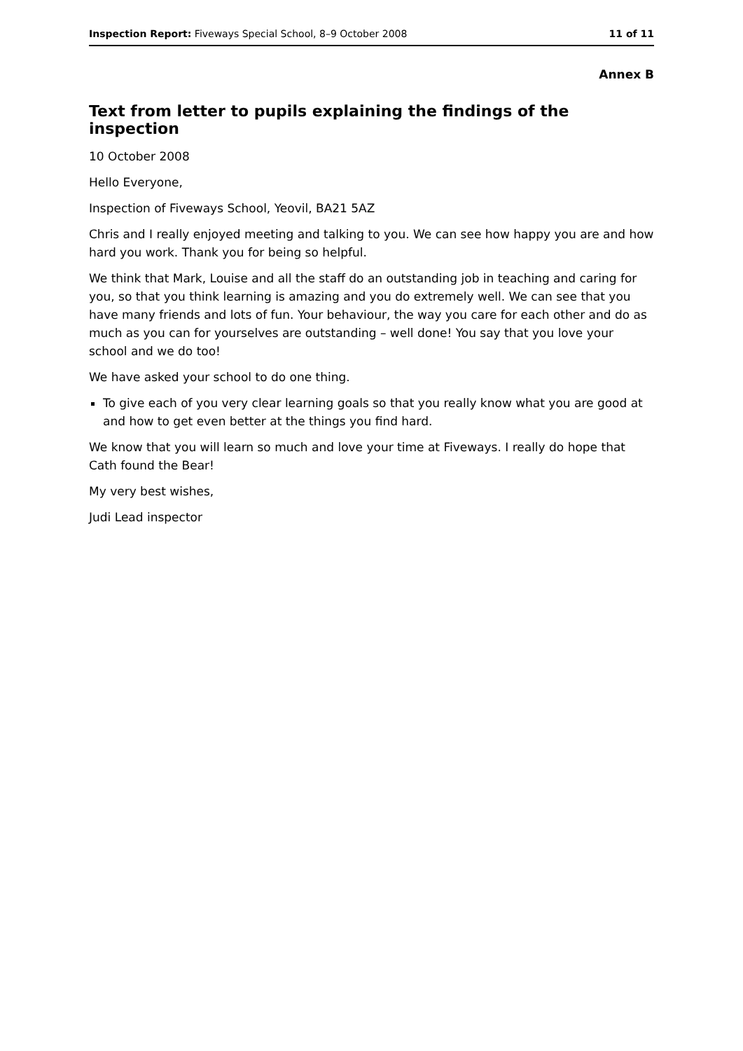Inspection Report: Fiveways Special School, 8–9 October 2008 11 of 11
Annex B
Text from letter to pupils explaining the findings of the inspection
10 October 2008
Hello Everyone,
Inspection of Fiveways School, Yeovil, BA21 5AZ
Chris and I really enjoyed meeting and talking to you. We can see how happy you are and how hard you work. Thank you for being so helpful.
We think that Mark, Louise and all the staff do an outstanding job in teaching and caring for you, so that you think learning is amazing and you do extremely well. We can see that you have many friends and lots of fun. Your behaviour, the way you care for each other and do as much as you can for yourselves are outstanding – well done! You say that you love your school and we do too!
We have asked your school to do one thing.
To give each of you very clear learning goals so that you really know what you are good at and how to get even better at the things you find hard.
We know that you will learn so much and love your time at Fiveways. I really do hope that Cath found the Bear!
My very best wishes,
Judi Lead inspector